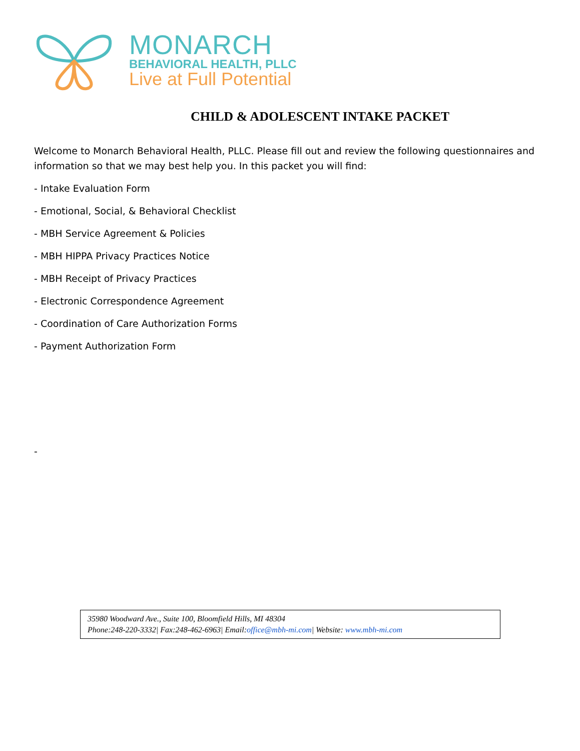MONARCH
BEHAVIORAL HEALTH, PLLC
Live at Full Potential
CHILD & ADOLESCENT INTAKE PACKET
Welcome to Monarch Behavioral Health, PLLC. Please fill out and review the following questionnaires and information so that we may best help you. In this packet you will find:
- Intake Evaluation Form
- Emotional, Social, & Behavioral Checklist
- MBH Service Agreement & Policies
- MBH HIPPA Privacy Practices Notice
- MBH Receipt of Privacy Practices
- Electronic Correspondence Agreement
- Coordination of Care Authorization Forms
- Payment Authorization Form
-
35980 Woodward Ave., Suite 100, Bloomfield Hills, MI 48304
Phone:248-220-3332| Fax:248-462-6963| Email:office@mbh-mi.com| Website: www.mbh-mi.com